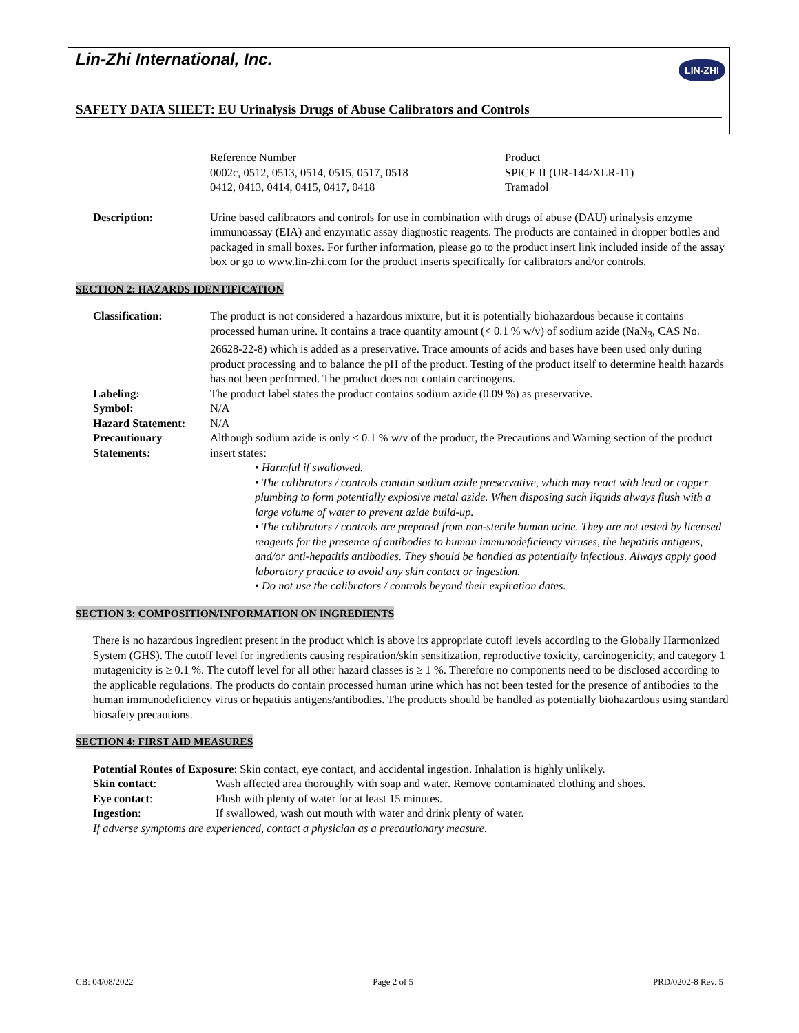Lin-Zhi International, Inc. LIN-ZHI
SAFETY DATA SHEET: EU Urinalysis Drugs of Abuse Calibrators and Controls
Reference Number
0002c, 0512, 0513, 0514, 0515, 0517, 0518
0412, 0413, 0414, 0415, 0417, 0418
Product
SPICE II (UR-144/XLR-11)
Tramadol
Description: Urine based calibrators and controls for use in combination with drugs of abuse (DAU) urinalysis enzyme immunoassay (EIA) and enzymatic assay diagnostic reagents. The products are contained in dropper bottles and packaged in small boxes. For further information, please go to the product insert link included inside of the assay box or go to www.lin-zhi.com for the product inserts specifically for calibrators and/or controls.
SECTION 2: HAZARDS IDENTIFICATION
Classification: The product is not considered a hazardous mixture, but it is potentially biohazardous because it contains processed human urine. It contains a trace quantity amount (< 0.1 % w/v) of sodium azide (NaN<sub>3</sub>, CAS No. 26628-22-8) which is added as a preservative. Trace amounts of acids and bases have been used only during product processing and to balance the pH of the product. Testing of the product itself to determine health hazards has not been performed. The product does not contain carcinogens.
Labeling: The product label states the product contains sodium azide (0.09 %) as preservative.
Symbol: N/A
Hazard Statement: N/A
Precautionary Statements:
Although sodium azide is only < 0.1 % w/v of the product, the Precautions and Warning section of the product insert states:
• Harmful if swallowed.
• The calibrators / controls contain sodium azide preservative, which may react with lead or copper plumbing to form potentially explosive metal azide. When disposing such liquids always flush with a large volume of water to prevent azide build-up.
• The calibrators / controls are prepared from non-sterile human urine. They are not tested by licensed reagents for the presence of antibodies to human immunodeficiency viruses, the hepatitis antigens, and/or anti-hepatitis antibodies. They should be handled as potentially infectious. Always apply good laboratory practice to avoid any skin contact or ingestion.
• Do not use the calibrators / controls beyond their expiration dates.
SECTION 3: COMPOSITION/INFORMATION ON INGREDIENTS
There is no hazardous ingredient present in the product which is above its appropriate cutoff levels according to the Globally Harmonized System (GHS). The cutoff level for ingredients causing respiration/skin sensitization, reproductive toxicity, carcinogenicity, and category 1 mutagenicity is ≥ 0.1 %. The cutoff level for all other hazard classes is ≥ 1 %. Therefore no components need to be disclosed according to the applicable regulations. The products do contain processed human urine which has not been tested for the presence of antibodies to the human immunodeficiency virus or hepatitis antigens/antibodies. The products should be handled as potentially biohazardous using standard biosafety precautions.
SECTION 4: FIRST AID MEASURES
Potential Routes of Exposure: Skin contact, eye contact, and accidental ingestion. Inhalation is highly unlikely.
Skin contact: Wash affected area thoroughly with soap and water. Remove contaminated clothing and shoes.
Eye contact: Flush with plenty of water for at least 15 minutes.
Ingestion: If swallowed, wash out mouth with water and drink plenty of water.
If adverse symptoms are experienced, contact a physician as a precautionary measure.
CB: 04/08/2022 Page 2 of 5 PRD/0202-8 Rev. 5